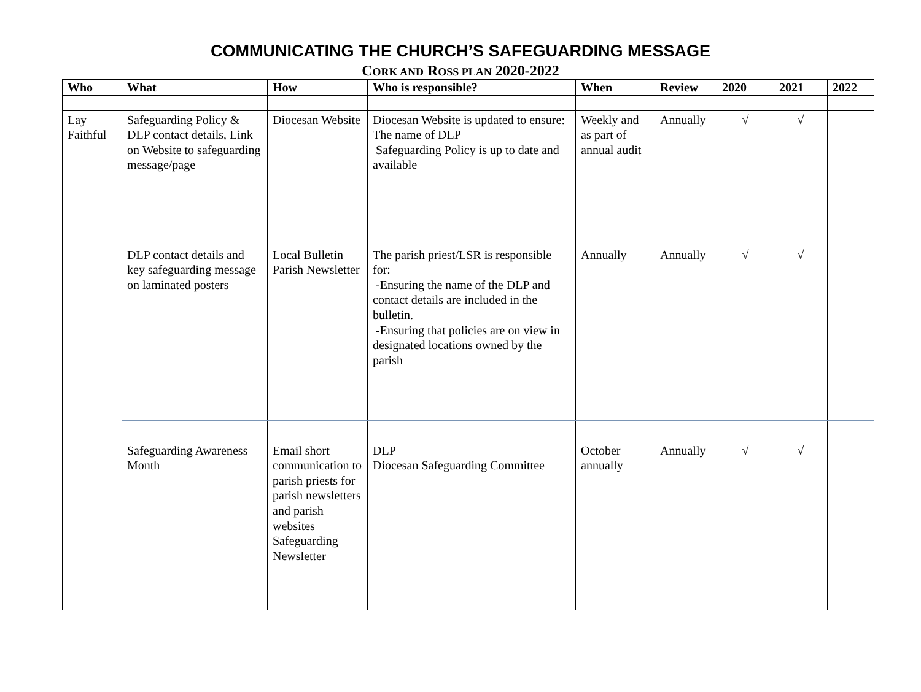COMMUNICATING THE CHURCH’S SAFEGUARDING MESSAGE
CORK AND ROSS PLAN 2020-2022
| Who | What | How | Who is responsible? | When | Review | 2020 | 2021 | 2022 |
| --- | --- | --- | --- | --- | --- | --- | --- | --- |
| Lay Faithful | Safeguarding Policy & DLP contact details, Link on Website to safeguarding message/page | Diocesan Website | Diocesan Website is updated to ensure: The name of DLP Safeguarding Policy is up to date and available | Weekly and as part of annual audit | Annually | √ | √ | |
| | DLP contact details and key safeguarding message on laminated posters | Local Bulletin Parish Newsletter | The parish priest/LSR is responsible for: -Ensuring the name of the DLP and contact details are included in the bulletin. -Ensuring that policies are on view in designated locations owned by the parish | Annually | Annually | √ | √ | |
| | Safeguarding Awareness Month | Email short communication to parish priests for parish newsletters and parish websites Safeguarding Newsletter | DLP Diocesan Safeguarding Committee | October annually | Annually | √ | √ | |